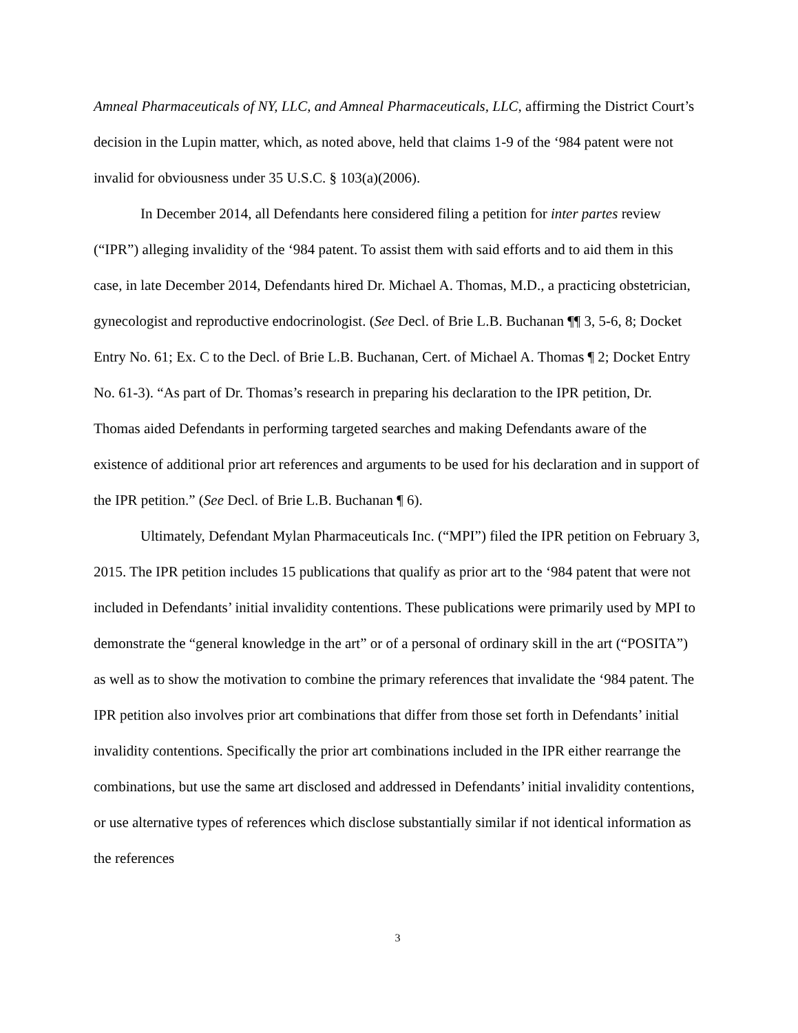Amneal Pharmaceuticals of NY, LLC, and Amneal Pharmaceuticals, LLC, affirming the District Court’s decision in the Lupin matter, which, as noted above, held that claims 1-9 of the ‘984 patent were not invalid for obviousness under 35 U.S.C. § 103(a)(2006).
In December 2014, all Defendants here considered filing a petition for inter partes review (“IPR”) alleging invalidity of the ‘984 patent. To assist them with said efforts and to aid them in this case, in late December 2014, Defendants hired Dr. Michael A. Thomas, M.D., a practicing obstetrician, gynecologist and reproductive endocrinologist. (See Decl. of Brie L.B. Buchanan ¶¶ 3, 5-6, 8; Docket Entry No. 61; Ex. C to the Decl. of Brie L.B. Buchanan, Cert. of Michael A. Thomas ¶ 2; Docket Entry No. 61-3). “As part of Dr. Thomas’s research in preparing his declaration to the IPR petition, Dr. Thomas aided Defendants in performing targeted searches and making Defendants aware of the existence of additional prior art references and arguments to be used for his declaration and in support of the IPR petition.” (See Decl. of Brie L.B. Buchanan ¶ 6).
Ultimately, Defendant Mylan Pharmaceuticals Inc. (“MPI”) filed the IPR petition on February 3, 2015. The IPR petition includes 15 publications that qualify as prior art to the ‘984 patent that were not included in Defendants’ initial invalidity contentions. These publications were primarily used by MPI to demonstrate the “general knowledge in the art” or of a personal of ordinary skill in the art (“POSITA”) as well as to show the motivation to combine the primary references that invalidate the ‘984 patent. The IPR petition also involves prior art combinations that differ from those set forth in Defendants’ initial invalidity contentions. Specifically the prior art combinations included in the IPR either rearrange the combinations, but use the same art disclosed and addressed in Defendants’ initial invalidity contentions, or use alternative types of references which disclose substantially similar if not identical information as the references
3